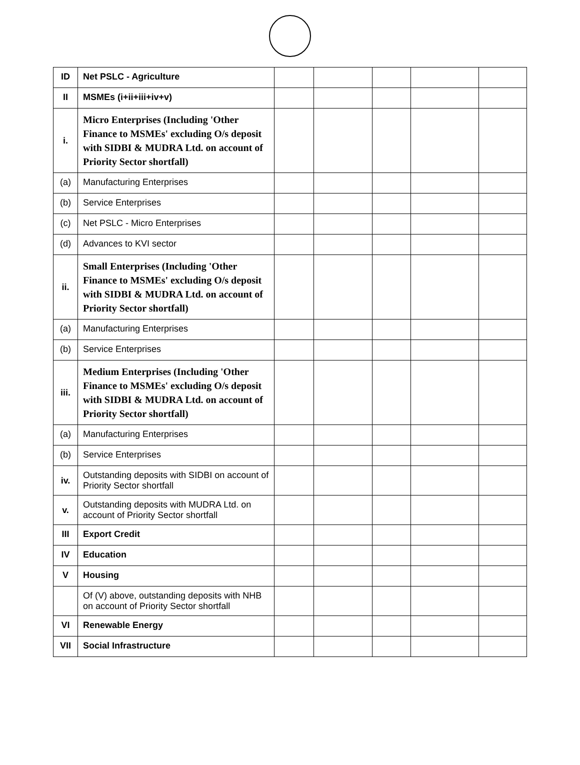| ID | Net PSLC - Agriculture | | | | | |
| II | MSMEs (i+ii+iii+iv+v) | | | | | |
| i. | Micro Enterprises (Including 'Other Finance to MSMEs' excluding O/s deposit with SIDBI & MUDRA Ltd. on account of Priority Sector shortfall) | | | | | |
| (a) | Manufacturing Enterprises | | | | | |
| (b) | Service Enterprises | | | | | |
| (c) | Net PSLC - Micro Enterprises | | | | | |
| (d) | Advances to KVI sector | | | | | |
| ii. | Small Enterprises (Including 'Other Finance to MSMEs' excluding O/s deposit with SIDBI & MUDRA Ltd. on account of Priority Sector shortfall) | | | | | |
| (a) | Manufacturing Enterprises | | | | | |
| (b) | Service Enterprises | | | | | |
| iii. | Medium Enterprises (Including 'Other Finance to MSMEs' excluding O/s deposit with SIDBI & MUDRA Ltd. on account of Priority Sector shortfall) | | | | | |
| (a) | Manufacturing Enterprises | | | | | |
| (b) | Service Enterprises | | | | | |
| iv. | Outstanding deposits with SIDBI on account of Priority Sector shortfall | | | | | |
| v. | Outstanding deposits with MUDRA Ltd. on account of Priority Sector shortfall | | | | | |
| III | Export Credit | | | | | |
| IV | Education | | | | | |
| V | Housing | | | | | |
| | Of (V) above, outstanding deposits with NHB on account of Priority Sector shortfall | | | | | |
| VI | Renewable Energy | | | | | |
| VII | Social Infrastructure | | | | | |